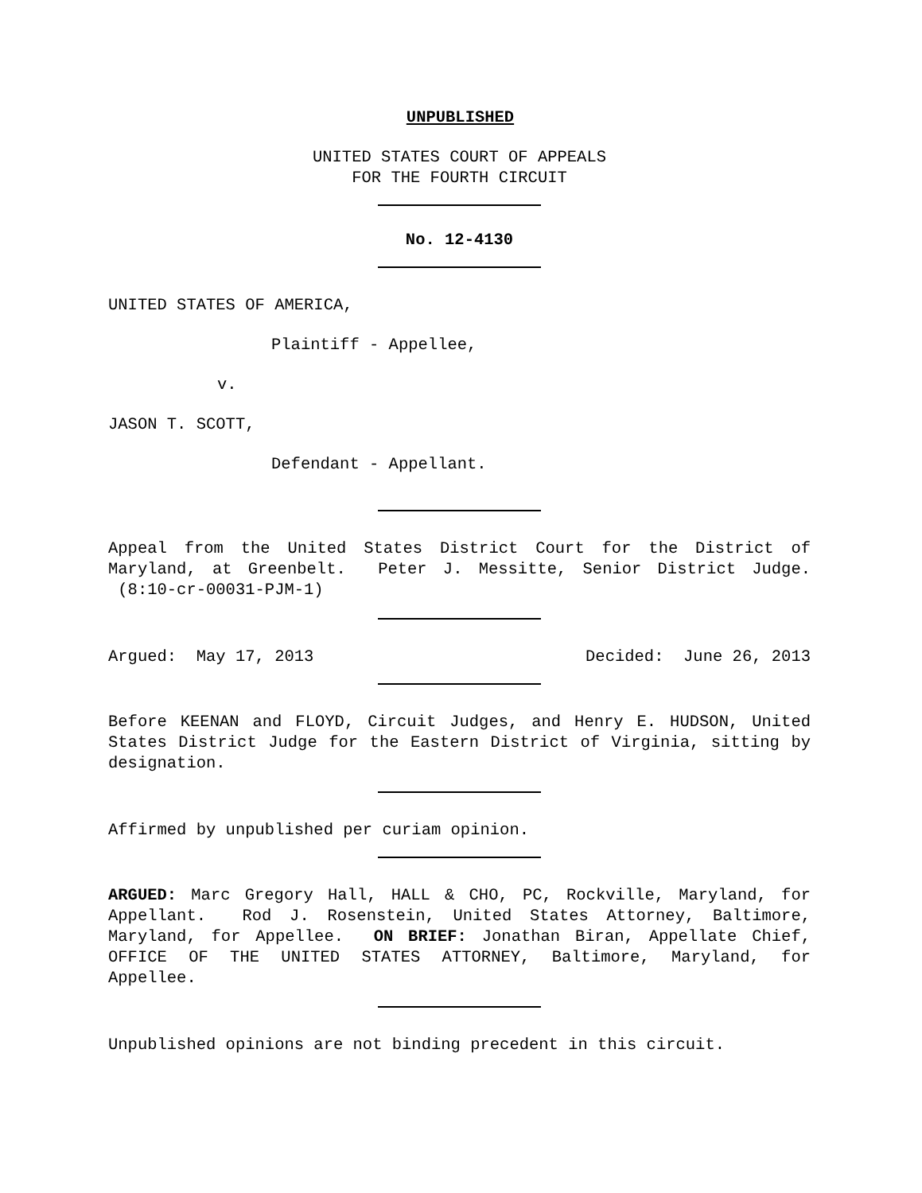UNPUBLISHED
UNITED STATES COURT OF APPEALS
FOR THE FOURTH CIRCUIT
No. 12-4130
UNITED STATES OF AMERICA,
Plaintiff - Appellee,
v.
JASON T. SCOTT,
Defendant - Appellant.
Appeal from the United States District Court for the District of Maryland, at Greenbelt. Peter J. Messitte, Senior District Judge. (8:10-cr-00031-PJM-1)
Argued: May 17, 2013 Decided: June 26, 2013
Before KEENAN and FLOYD, Circuit Judges, and Henry E. HUDSON, United States District Judge for the Eastern District of Virginia, sitting by designation.
Affirmed by unpublished per curiam opinion.
ARGUED: Marc Gregory Hall, HALL & CHO, PC, Rockville, Maryland, for Appellant. Rod J. Rosenstein, United States Attorney, Baltimore, Maryland, for Appellee. ON BRIEF: Jonathan Biran, Appellate Chief, OFFICE OF THE UNITED STATES ATTORNEY, Baltimore, Maryland, for Appellee.
Unpublished opinions are not binding precedent in this circuit.